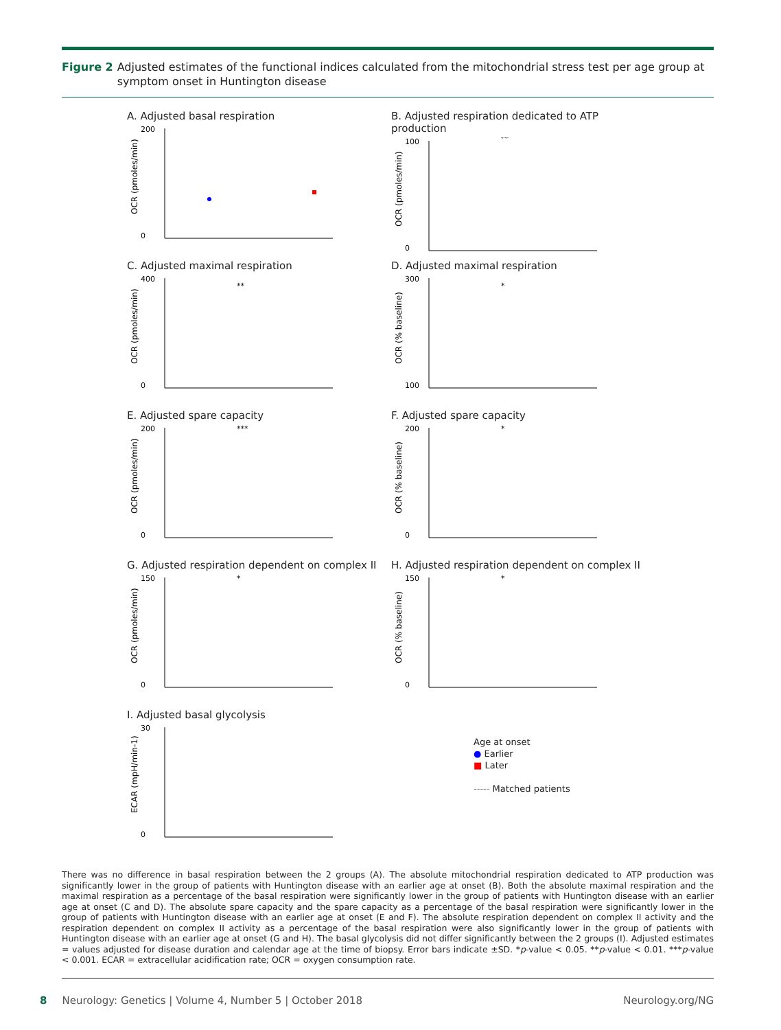Figure 2 Adjusted estimates of the functional indices calculated from the mitochondrial stress test per age group at symptom onset in Huntington disease
A. Adjusted basal respiration
200
0
OCR (pmoles/min)
B. Adjusted respiration dedicated to ATP production
100
0
**
OCR (pmoles/min)
C. Adjusted maximal respiration
400
0
**
OCR (pmoles/min)
D. Adjusted maximal respiration
300
100
*
OCR (% baseline)
E. Adjusted spare capacity
200
0
***
OCR (pmoles/min)
F. Adjusted spare capacity
200
0
*
OCR (% baseline)
G. Adjusted respiration dependent on complex II
150
0
*
OCR (pmoles/min)
H. Adjusted respiration dependent on complex II
150
0
*
OCR (% baseline)
I. Adjusted basal glycolysis
30
0
ECAR (mpH/min-1)
Age at onset
● Earlier
■ Later
----- Matched patients
There was no difference in basal respiration between the 2 groups (A). The absolute mitochondrial respiration dedicated to ATP production was significantly lower in the group of patients with Huntington disease with an earlier age at onset (B). Both the absolute maximal respiration and the maximal respiration as a percentage of the basal respiration were significantly lower in the group of patients with Huntington disease with an earlier age at onset (C and D). The absolute spare capacity and the spare capacity as a percentage of the basal respiration were significantly lower in the group of patients with Huntington disease with an earlier age at onset (E and F). The absolute respiration dependent on complex II activity and the respiration dependent on complex II activity as a percentage of the basal respiration were also significantly lower in the group of patients with Huntington disease with an earlier age at onset (G and H). The basal glycolysis did not differ significantly between the 2 groups (I). Adjusted estimates = values adjusted for disease duration and calendar age at the time of biopsy. Error bars indicate ±SD. *p-value < 0.05. **p-value < 0.01. ***p-value < 0.001. ECAR = extracellular acidification rate; OCR = oxygen consumption rate.
8 Neurology: Genetics | Volume 4, Number 5 | October 2018 Neurology.org/NG